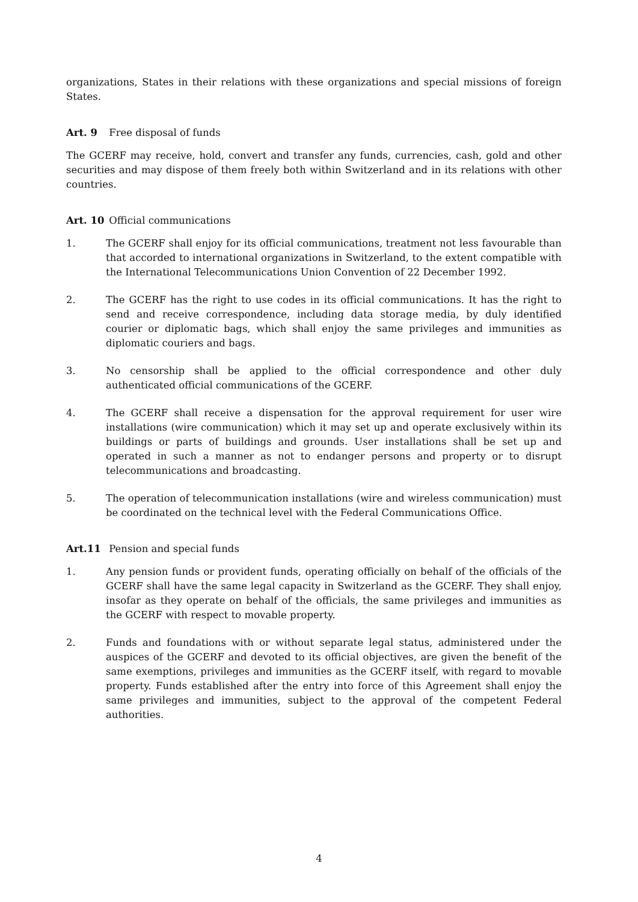organizations, States in their relations with these organizations and special missions of foreign States.
Art. 9 Free disposal of funds
The GCERF may receive, hold, convert and transfer any funds, currencies, cash, gold and other securities and may dispose of them freely both within Switzerland and in its relations with other countries.
Art. 10 Official communications
1. The GCERF shall enjoy for its official communications, treatment not less favourable than that accorded to international organizations in Switzerland, to the extent compatible with the International Telecommunications Union Convention of 22 December 1992.
2. The GCERF has the right to use codes in its official communications. It has the right to send and receive correspondence, including data storage media, by duly identified courier or diplomatic bags, which shall enjoy the same privileges and immunities as diplomatic couriers and bags.
3. No censorship shall be applied to the official correspondence and other duly authenticated official communications of the GCERF.
4. The GCERF shall receive a dispensation for the approval requirement for user wire installations (wire communication) which it may set up and operate exclusively within its buildings or parts of buildings and grounds. User installations shall be set up and operated in such a manner as not to endanger persons and property or to disrupt telecommunications and broadcasting.
5. The operation of telecommunication installations (wire and wireless communication) must be coordinated on the technical level with the Federal Communications Office.
Art.11 Pension and special funds
1. Any pension funds or provident funds, operating officially on behalf of the officials of the GCERF shall have the same legal capacity in Switzerland as the GCERF. They shall enjoy, insofar as they operate on behalf of the officials, the same privileges and immunities as the GCERF with respect to movable property.
2. Funds and foundations with or without separate legal status, administered under the auspices of the GCERF and devoted to its official objectives, are given the benefit of the same exemptions, privileges and immunities as the GCERF itself, with regard to movable property. Funds established after the entry into force of this Agreement shall enjoy the same privileges and immunities, subject to the approval of the competent Federal authorities.
4